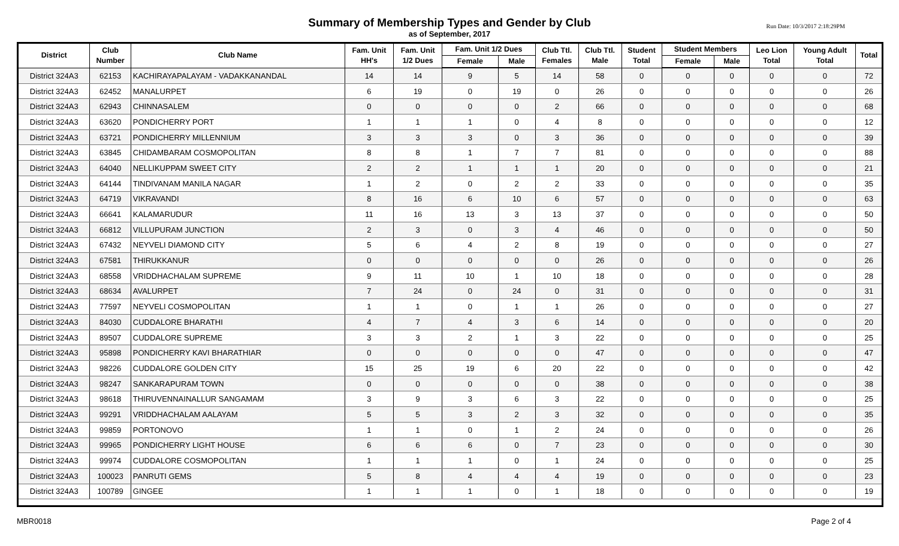Summary of Membership Types and Gender by Club
as of September, 2017
Run Date: 10/3/2017 2:18:29PM
| District | Club Number | Club Name | Fam. Unit HH's | Fam. Unit 1/2 Dues | Fam. Unit 1/2 Dues | | Club Ttl. Females | Club Ttl. Male | Student Total | Student Members | | Leo Lion Total | Young Adult Total | Total |
| --- | --- | --- | --- | --- | --- | --- | --- | --- | --- | --- | --- | --- | --- | --- |
| | | | | | Female | Male | | | | Female | Male | | | |
| District 324A3 | 62153 | KACHIRAYAPALAYAM - VADAKKANANDAL | 14 | 14 | 9 | 5 | 14 | 58 | 0 | 0 | 0 | 0 | 0 | 72 |
| District 324A3 | 62452 | MANALURPET | 6 | 19 | 0 | 19 | 0 | 26 | 0 | 0 | 0 | 0 | 0 | 26 |
| District 324A3 | 62943 | CHINNASALEM | 0 | 0 | 0 | 0 | 2 | 66 | 0 | 0 | 0 | 0 | 0 | 68 |
| District 324A3 | 63620 | PONDICHERRY PORT | 1 | 1 | 1 | 0 | 4 | 8 | 0 | 0 | 0 | 0 | 0 | 12 |
| District 324A3 | 63721 | PONDICHERRY MILLENNIUM | 3 | 3 | 3 | 0 | 3 | 36 | 0 | 0 | 0 | 0 | 0 | 39 |
| District 324A3 | 63845 | CHIDAMBARAM COSMOPOLITAN | 8 | 8 | 1 | 7 | 7 | 81 | 0 | 0 | 0 | 0 | 0 | 88 |
| District 324A3 | 64040 | NELLIKUPPAM SWEET CITY | 2 | 2 | 1 | 1 | 1 | 20 | 0 | 0 | 0 | 0 | 0 | 21 |
| District 324A3 | 64144 | TINDIVANAM MANILA NAGAR | 1 | 2 | 0 | 2 | 2 | 33 | 0 | 0 | 0 | 0 | 0 | 35 |
| District 324A3 | 64719 | VIKRAVANDI | 8 | 16 | 6 | 10 | 6 | 57 | 0 | 0 | 0 | 0 | 0 | 63 |
| District 324A3 | 66641 | KALAMARUDUR | 11 | 16 | 13 | 3 | 13 | 37 | 0 | 0 | 0 | 0 | 0 | 50 |
| District 324A3 | 66812 | VILLUPURAM JUNCTION | 2 | 3 | 0 | 3 | 4 | 46 | 0 | 0 | 0 | 0 | 0 | 50 |
| District 324A3 | 67432 | NEYVELI DIAMOND CITY | 5 | 6 | 4 | 2 | 8 | 19 | 0 | 0 | 0 | 0 | 0 | 27 |
| District 324A3 | 67581 | THIRUKKANUR | 0 | 0 | 0 | 0 | 0 | 26 | 0 | 0 | 0 | 0 | 0 | 26 |
| District 324A3 | 68558 | VRIDDHACHALAM SUPREME | 9 | 11 | 10 | 1 | 10 | 18 | 0 | 0 | 0 | 0 | 0 | 28 |
| District 324A3 | 68634 | AVALURPET | 7 | 24 | 0 | 24 | 0 | 31 | 0 | 0 | 0 | 0 | 0 | 31 |
| District 324A3 | 77597 | NEYVELI COSMOPOLITAN | 1 | 1 | 0 | 1 | 1 | 26 | 0 | 0 | 0 | 0 | 0 | 27 |
| District 324A3 | 84030 | CUDDALORE BHARATHI | 4 | 7 | 4 | 3 | 6 | 14 | 0 | 0 | 0 | 0 | 0 | 20 |
| District 324A3 | 89507 | CUDDALORE SUPREME | 3 | 3 | 2 | 1 | 3 | 22 | 0 | 0 | 0 | 0 | 0 | 25 |
| District 324A3 | 95898 | PONDICHERRY KAVI BHARATHIAR | 0 | 0 | 0 | 0 | 0 | 47 | 0 | 0 | 0 | 0 | 0 | 47 |
| District 324A3 | 98226 | CUDDALORE GOLDEN CITY | 15 | 25 | 19 | 6 | 20 | 22 | 0 | 0 | 0 | 0 | 0 | 42 |
| District 324A3 | 98247 | SANKARAPURAM TOWN | 0 | 0 | 0 | 0 | 0 | 38 | 0 | 0 | 0 | 0 | 0 | 38 |
| District 324A3 | 98618 | THIRUVENNAINALLUR SANGAMAM | 3 | 9 | 3 | 6 | 3 | 22 | 0 | 0 | 0 | 0 | 0 | 25 |
| District 324A3 | 99291 | VRIDDHACHALAM AALAYAM | 5 | 5 | 3 | 2 | 3 | 32 | 0 | 0 | 0 | 0 | 0 | 35 |
| District 324A3 | 99859 | PORTONOVO | 1 | 1 | 0 | 1 | 2 | 24 | 0 | 0 | 0 | 0 | 0 | 26 |
| District 324A3 | 99965 | PONDICHERRY LIGHT HOUSE | 6 | 6 | 6 | 0 | 7 | 23 | 0 | 0 | 0 | 0 | 0 | 30 |
| District 324A3 | 99974 | CUDDALORE COSMOPOLITAN | 1 | 1 | 1 | 0 | 1 | 24 | 0 | 0 | 0 | 0 | 0 | 25 |
| District 324A3 | 100023 | PANRUTI GEMS | 5 | 8 | 4 | 4 | 4 | 19 | 0 | 0 | 0 | 0 | 0 | 23 |
| District 324A3 | 100789 | GINGEE | 1 | 1 | 1 | 0 | 1 | 18 | 0 | 0 | 0 | 0 | 0 | 19 |
MBR0018 Page 2 of 4